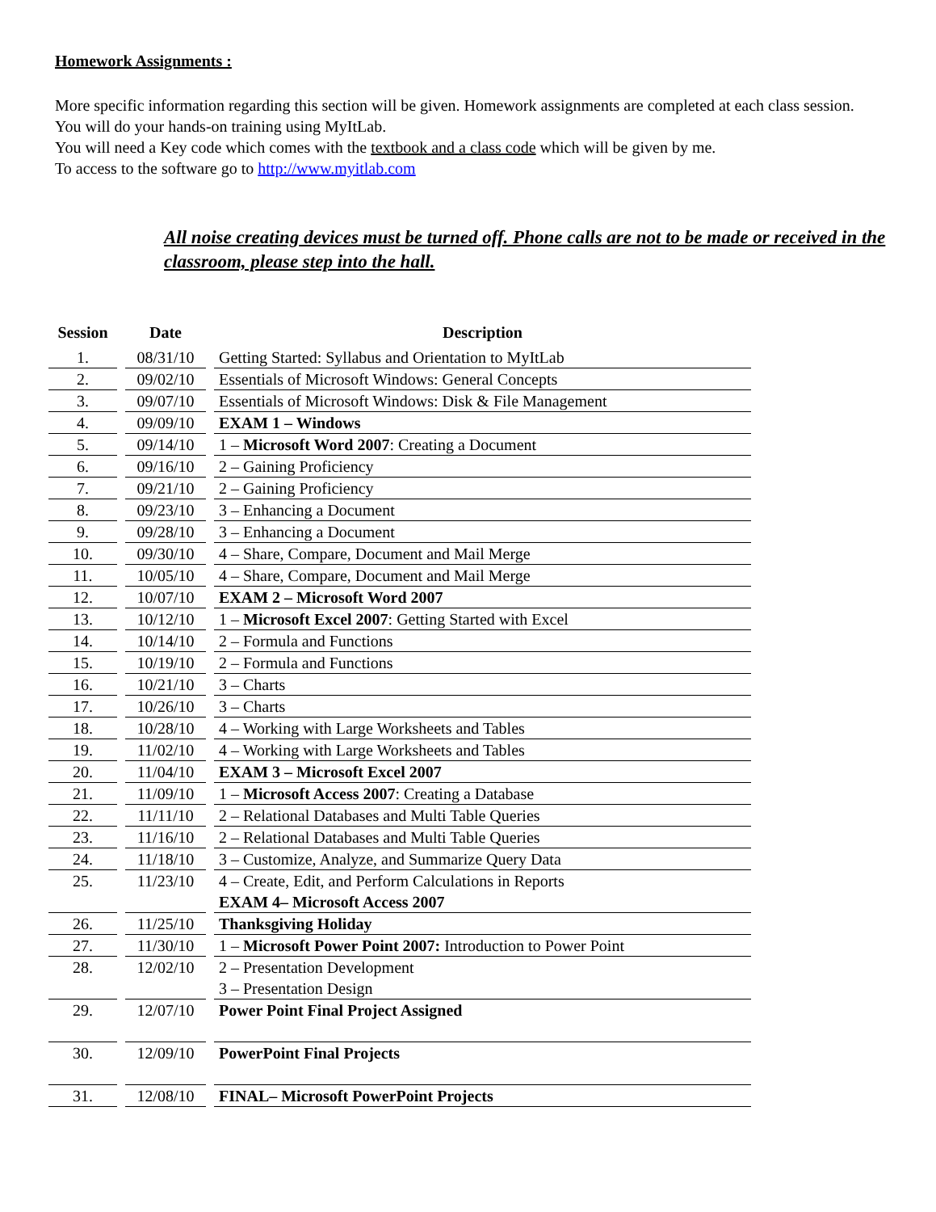Homework Assignments :
More specific information regarding this section will be given. Homework assignments are completed at each class session.
You will do your hands-on training using MyItLab.
You will need a Key code which comes with the textbook and a class code which will be given by me.
To access to the software go to http://www.myitlab.com
All noise creating devices must be turned off. Phone calls are not to be made or received in the classroom, please step into the hall.
| Session | Date | Description |
| --- | --- | --- |
| 1. | 08/31/10 | Getting Started: Syllabus and Orientation to MyItLab |
| 2. | 09/02/10 | Essentials of Microsoft Windows: General Concepts |
| 3. | 09/07/10 | Essentials of Microsoft Windows: Disk & File Management |
| 4. | 09/09/10 | EXAM 1 – Windows |
| 5. | 09/14/10 | 1 – Microsoft Word 2007 : Creating a Document |
| 6. | 09/16/10 | 2 – Gaining Proficiency |
| 7. | 09/21/10 | 2 – Gaining Proficiency |
| 8. | 09/23/10 | 3 – Enhancing a Document |
| 9. | 09/28/10 | 3 – Enhancing a Document |
| 10. | 09/30/10 | 4 – Share, Compare, Document and Mail Merge |
| 11. | 10/05/10 | 4 – Share, Compare, Document and Mail Merge |
| 12. | 10/07/10 | EXAM 2 – Microsoft Word 2007 |
| 13. | 10/12/10 | 1 – Microsoft Excel 2007 : Getting Started with Excel |
| 14. | 10/14/10 | 2 – Formula and Functions |
| 15. | 10/19/10 | 2 – Formula and Functions |
| 16. | 10/21/10 | 3 – Charts |
| 17. | 10/26/10 | 3 – Charts |
| 18. | 10/28/10 | 4 – Working with Large Worksheets and Tables |
| 19. | 11/02/10 | 4 – Working with Large Worksheets and Tables |
| 20. | 11/04/10 | EXAM 3 – Microsoft Excel 2007 |
| 21. | 11/09/10 | 1 – Microsoft Access 2007 : Creating a Database |
| 22. | 11/11/10 | 2 – Relational Databases and Multi Table Queries |
| 23. | 11/16/10 | 2 – Relational Databases and Multi Table Queries |
| 24. | 11/18/10 | 3 – Customize, Analyze, and Summarize Query Data |
| 25. | 11/23/10 | 4 – Create, Edit, and Perform Calculations in Reports EXAM 4– Microsoft Access 2007 |
| 26. | 11/25/10 | Thanksgiving Holiday |
| 27. | 11/30/10 | 1 – Microsoft Power Point 2007: Introduction to Power Point |
| 28. | 12/02/10 | 2 – Presentation Development 3 – Presentation Design |
| 29. | 12/07/10 | Power Point Final Project Assigned |
| 30. | 12/09/10 | PowerPoint Final Projects |
| 31. | 12/08/10 | FINAL– Microsoft PowerPoint Projects |